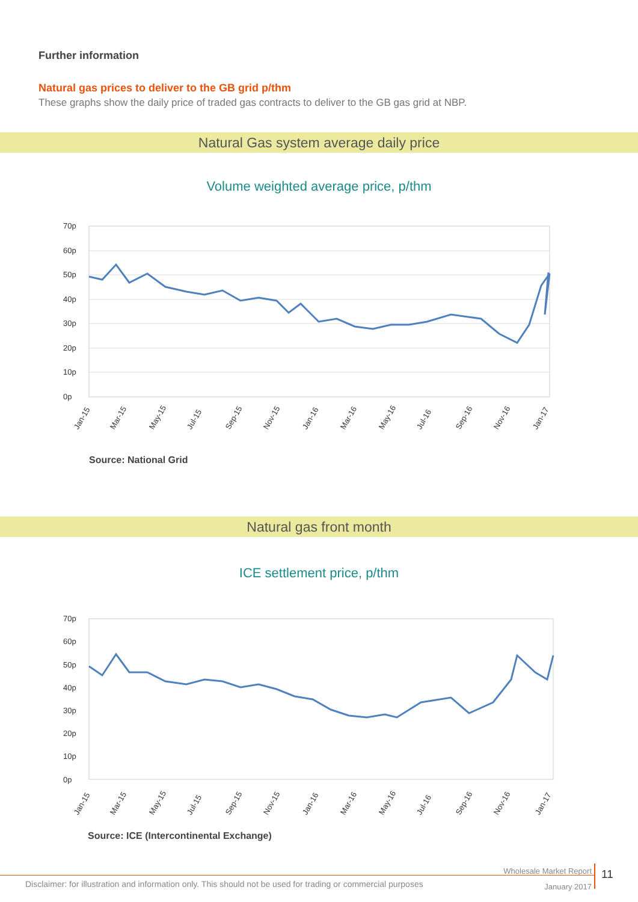Further information
Natural gas prices to deliver to the GB grid p/thm
These graphs show the daily price of traded gas contracts to deliver to the GB gas grid at NBP.
Natural Gas system average daily price
Volume weighted average price, p/thm
70p
60p
50p
40p
30p
20p
10p
0p
Jan-15
Mar-15
May-15
Jul-15
Sep-15
Nov-15
Jan-16
Mar-16
May-16
Jul-16
Sep-16
Nov-16
Jan-17
Source: National Grid
Natural gas front month
ICE settlement price, p/thm
70p
60p
50p
40p
30p
20p
10p
0p
Jan-15
Mar-15
May-15
Jul-15
Sep-15
Nov-15
Jan-16
Mar-16
May-16
Jul-16
Sep-16
Nov-16
Jan-17
Source: ICE (Intercontinental Exchange)
Disclaimer: for illustration and information only. This should not be used for trading or commercial purposes
Wholesale Market Report
January 2017
11